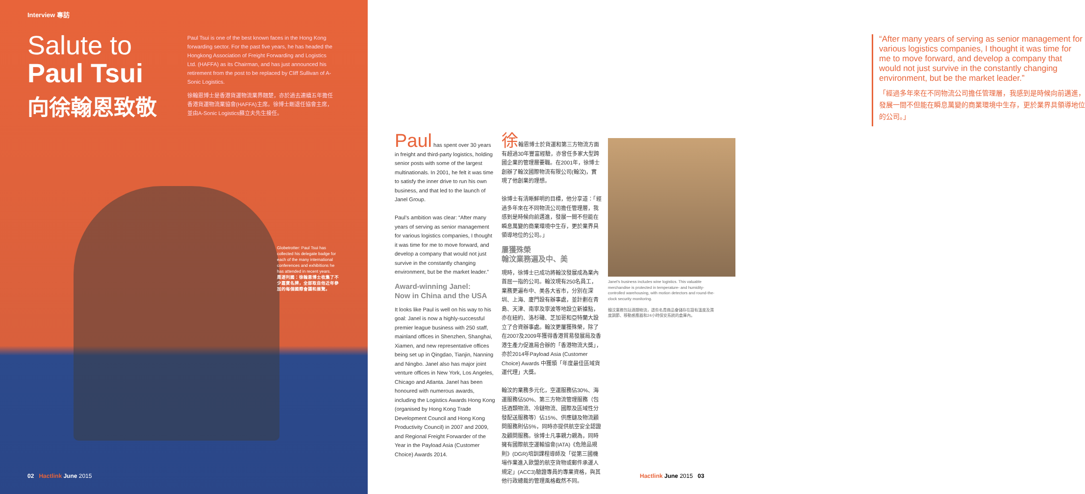Interview 專訪
Salute to
Paul Tsui
向徐翰恩致敬
Paul Tsui is one of the best known faces in the Hong Kong forwarding sector. For the past five years, he has headed the Hongkong Association of Freight Forwarding and Logistics Ltd. (HAFFA) as its Chairman, and has just announced his retirement from the post to be replaced by Cliff Sullivan of A-Sonic Logistics.
徐翰恩博士是香港貨運物流業界翹楚，亦於過去連續五年擔任香港貨運物流業協會(HAFFA)主席。徐博士剛退任協會主席，並由A-Sonic Logistics蘇立夫先生接任。
Globetrotter: Paul Tsui has collected his delegate badge for each of the many international conferences and exhibitions he has attended in recent years.
周遊列國：徐翰恩博士收集了不少嘉賓名牌，全部取自他近年參加的每個國際會議和展覽。
02 Hactlink June 2015
“After many years of serving as senior management for various logistics companies, I thought it was time for me to move forward, and develop a company that would not just survive in the constantly changing environment, but be the market leader.”
「經過多年來在不同物流公司擔任管理層，我感到是時候向前邁進，發展一間不但能在瞬息萬變的商業環境中生存，更於業界具領導地位的公司。」
Paul has spent over 30 years in freight and third-party logistics, holding senior posts with some of the largest multinationals. In 2001, he felt it was time to satisfy the inner drive to run his own business, and that led to the launch of Janel Group.
Paul’s ambition was clear: “After many years of serving as senior management for various logistics companies, I thought it was time for me to move forward, and develop a company that would not just survive in the constantly changing environment, but be the market leader.”
Award-winning Janel:
Now in China and the USA
It looks like Paul is well on his way to his goal: Janel is now a highly-successful premier league business with 250 staff, mainland offices in Shenzhen, Shanghai, Xiamen, and new representative offices being set up in Qingdao, Tianjin, Nanning and Ningbo. Janel also has major joint venture offices in New York, Los Angeles, Chicago and Atlanta. Janel has been honoured with numerous awards, including the Logistics Awards Hong Kong (organised by Hong Kong Trade Development Council and Hong Kong Productivity Council) in 2007 and 2009, and Regional Freight Forwarder of the Year in the Payload Asia (Customer Choice) Awards 2014.
徐翰恩博士於貨運和第三方物流方面有超過30年豐富經驗，亦曾任多家大型跨國企業的管理層要職。在2001年，徐博士創辦了翰汶國際物流有限公司(翰汶)，實現了他創業的理想。
徐博士有清晰鮮明的目標，他分享道：「經過多年來在不同物流公司擔任管理層，我感到是時候向前邁進，發展一間不但能在瞬息萬變的商業環境中生存，更於業界具領導地位的公司。」
屢獲殊榮
翰汶業務遍及中、美
現時，徐博士已成功將翰汶發展成為業內首屈一指的公司。翰汶現有250名員工，業務更遍布中、美各大省市，分別在深圳、上海、廈門設有辦事處，並計劃在青島、天津、南寧及寧波等地設立新據點，亦在紐約、洛杉磯、芝加哥和亞特蘭大設立了合資辦事處。翰汶更屢獲殊榮，除了在2007及2009年獲得香港貿易發展局及香港生產力促進局合辦的「香港物流大獎」，亦於2014年Payload Asia (Customer Choice) Awards 中獲頒「年度最佳區域貨運代理」大獎。
翰汶的業務多元化，空運服務佔30%、海運服務佔50%、第三方物流管理服務（包括酒類物流、冷鏈物流、國際及區域性分發配送服務等）佔15%、供應鏈及物流顧問服務則佔5%，同時亦提供航空安全認證及顧問服務。徐博士凡事親力親為，同時擁有國際航空運輸協會(IATA)《危險品規則》(DGR)培訓課程導師及「從第三國機場作業進入歐盟的航空貨物或郵件承運人規定」(ACC3)驗證專員的專業資格，與其他行政總裁的管理風格截然不同。
Janel’s business includes wine logistics. This valuable merchandise is protected in temperature- and humidity-controlled warehousing, with motion detectors and round-the-clock security monitoring.
翰汶業務包括酒類物流，這些名貴商品會儲存在設有溫度及濕度調節、移動感應器和24小時保安系統的倉庫內。
Hactlink June 2015 03